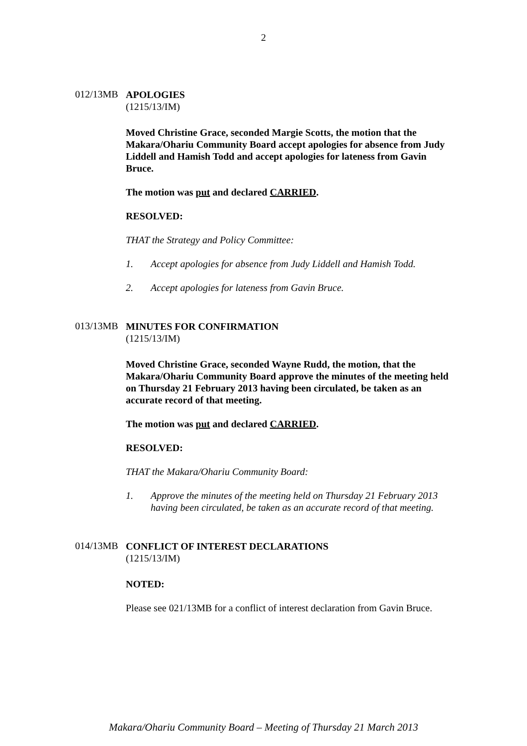2
012/13MB
APOLOGIES
(1215/13/IM)
Moved Christine Grace, seconded Margie Scotts, the motion that the Makara/Ohariu Community Board accept apologies for absence from Judy Liddell and Hamish Todd and accept apologies for lateness from Gavin Bruce.
The motion was put and declared CARRIED.
RESOLVED:
THAT the Strategy and Policy Committee:
1. Accept apologies for absence from Judy Liddell and Hamish Todd.
2. Accept apologies for lateness from Gavin Bruce.
013/13MB
MINUTES FOR CONFIRMATION
(1215/13/IM)
Moved Christine Grace, seconded Wayne Rudd, the motion, that the Makara/Ohariu Community Board approve the minutes of the meeting held on Thursday 21 February 2013 having been circulated, be taken as an accurate record of that meeting.
The motion was put and declared CARRIED.
RESOLVED:
THAT the Makara/Ohariu Community Board:
1. Approve the minutes of the meeting held on Thursday 21 February 2013 having been circulated, be taken as an accurate record of that meeting.
014/13MB
CONFLICT OF INTEREST DECLARATIONS
(1215/13/IM)
NOTED:
Please see 021/13MB for a conflict of interest declaration from Gavin Bruce.
Makara/Ohariu Community Board – Meeting of Thursday 21 March 2013